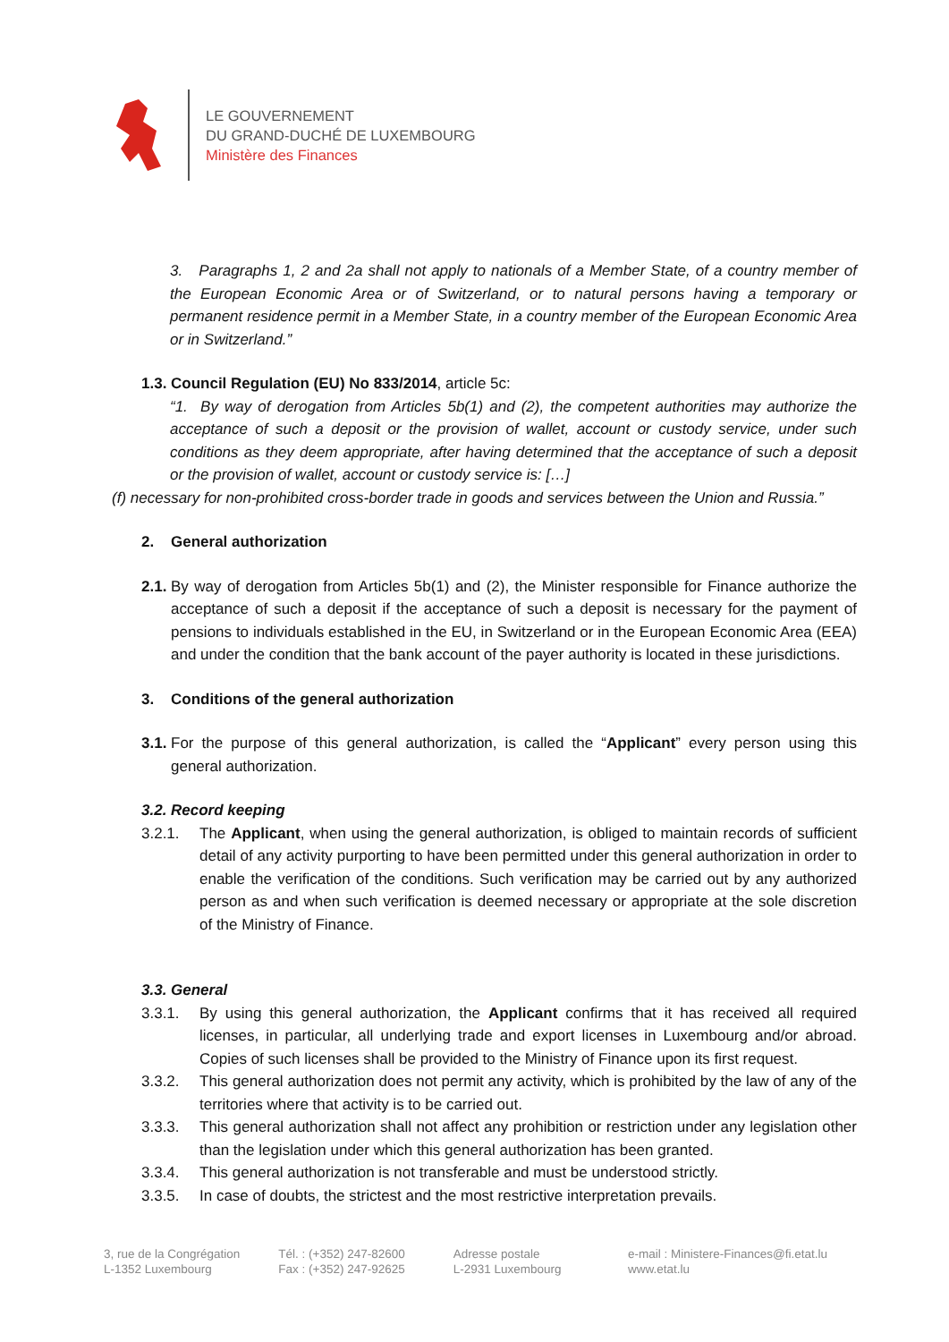LE GOUVERNEMENT
DU GRAND-DUCHÉ DE LUXEMBOURG
Ministère des Finances
3. Paragraphs 1, 2 and 2a shall not apply to nationals of a Member State, of a country member of the European Economic Area or of Switzerland, or to natural persons having a temporary or permanent residence permit in a Member State, in a country member of the European Economic Area or in Switzerland.”
1.3. Council Regulation (EU) No 833/2014, article 5c:
“1. By way of derogation from Articles 5b(1) and (2), the competent authorities may authorize the acceptance of such a deposit or the provision of wallet, account or custody service, under such conditions as they deem appropriate, after having determined that the acceptance of such a deposit or the provision of wallet, account or custody service is: […]
(f) necessary for non-prohibited cross-border trade in goods and services between the Union and Russia.”
2. General authorization
2.1.
By way of derogation from Articles 5b(1) and (2), the Minister responsible for Finance authorize the acceptance of such a deposit if the acceptance of such a deposit is necessary for the payment of pensions to individuals established in the EU, in Switzerland or in the European Economic Area (EEA) and under the condition that the bank account of the payer authority is located in these jurisdictions.
3. Conditions of the general authorization
3.1.
For the purpose of this general authorization, is called the “Applicant” every person using this general authorization.
3.2. Record keeping
3.2.1. The Applicant, when using the general authorization, is obliged to maintain records of sufficient detail of any activity purporting to have been permitted under this general authorization in order to enable the verification of the conditions. Such verification may be carried out by any authorized person as and when such verification is deemed necessary or appropriate at the sole discretion of the Ministry of Finance.
3.3. General
3.3.1. By using this general authorization, the Applicant confirms that it has received all required licenses, in particular, all underlying trade and export licenses in Luxembourg and/or abroad. Copies of such licenses shall be provided to the Ministry of Finance upon its first request.
3.3.2. This general authorization does not permit any activity, which is prohibited by the law of any of the territories where that activity is to be carried out.
3.3.3. This general authorization shall not affect any prohibition or restriction under any legislation other than the legislation under which this general authorization has been granted.
3.3.4. This general authorization is not transferable and must be understood strictly.
3.3.5. In case of doubts, the strictest and the most restrictive interpretation prevails.
3, rue de la Congrégation
L-1352 Luxembourg
Tél. : (+352) 247-82600
Fax : (+352) 247-92625
Adresse postale
L-2931 Luxembourg
e-mail : Ministere-Finances@fi.etat.lu
www.etat.lu